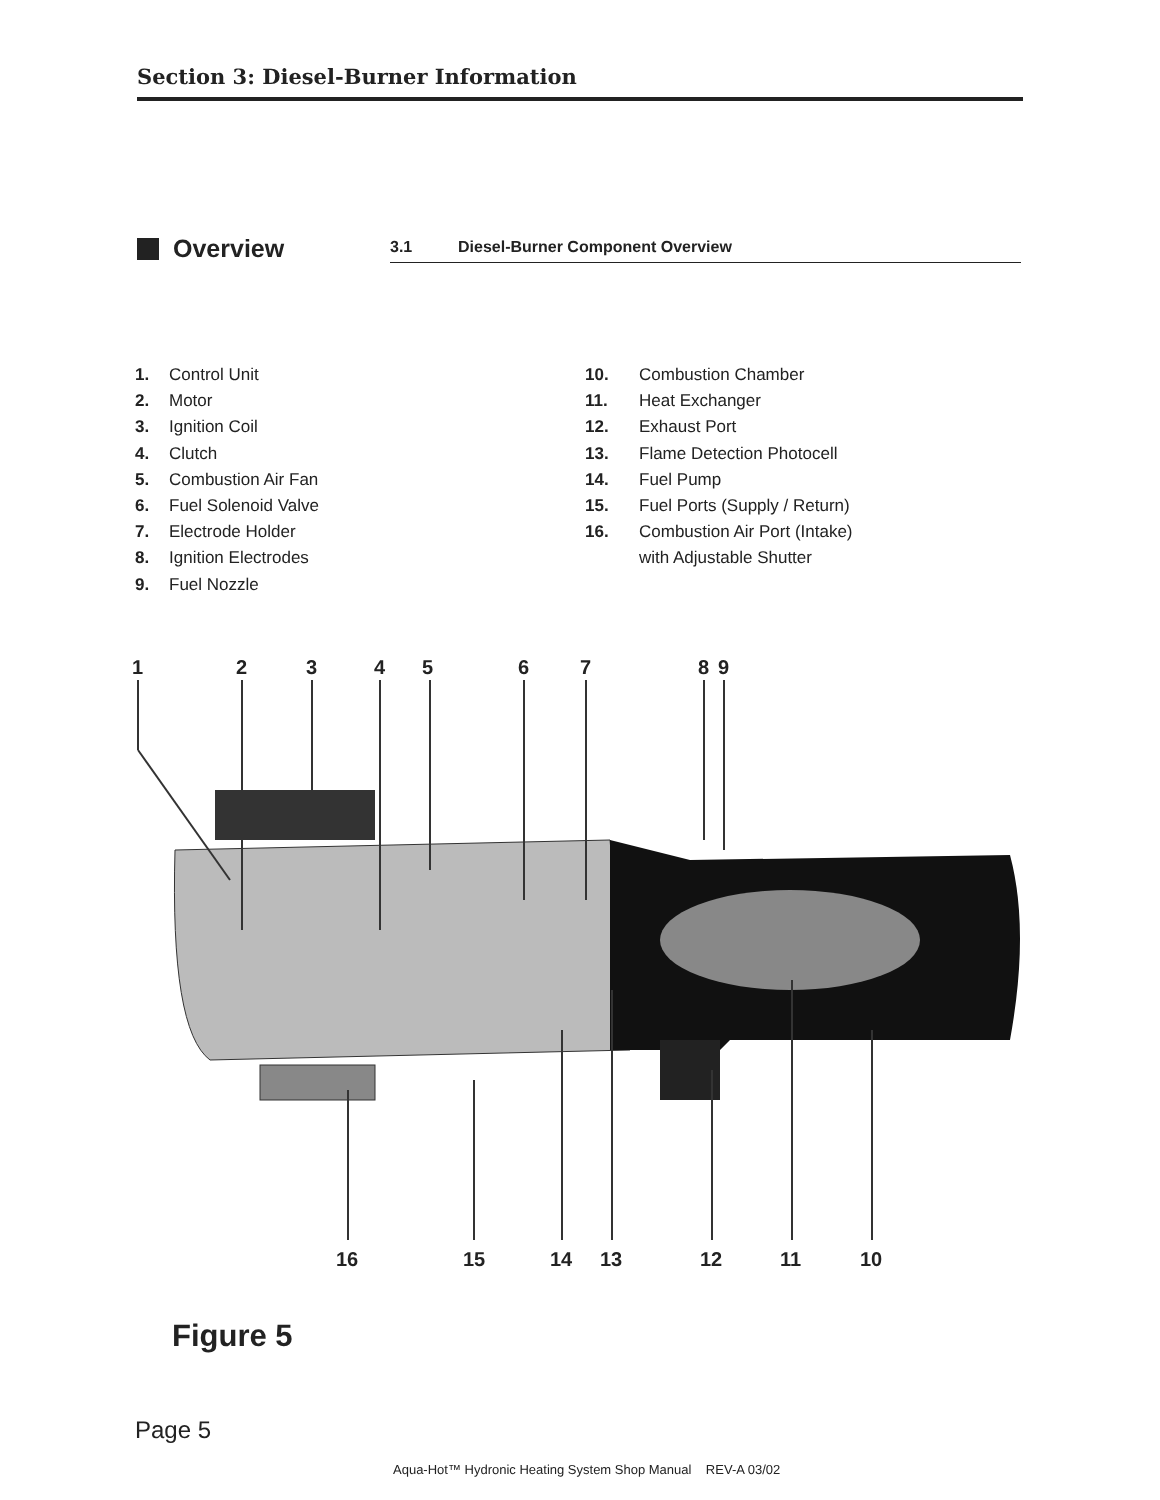Section 3: Diesel-Burner Information
Overview 3.1 Diesel-Burner Component Overview
1. Control Unit
2. Motor
3. Ignition Coil
4. Clutch
5. Combustion Air Fan
6. Fuel Solenoid Valve
7. Electrode Holder
8. Ignition Electrodes
9. Fuel Nozzle
10. Combustion Chamber
11. Heat Exchanger
12. Exhaust Port
13. Flame Detection Photocell
14. Fuel Pump
15. Fuel Ports (Supply / Return)
16. Combustion Air Port (Intake)
with Adjustable Shutter
1
2
3
4
5
6
7
8
9
16
15
14
13
12
11
10
Figure 5
Page 5
Aqua-Hot™ Hydronic Heating System Shop Manual REV-A 03/02